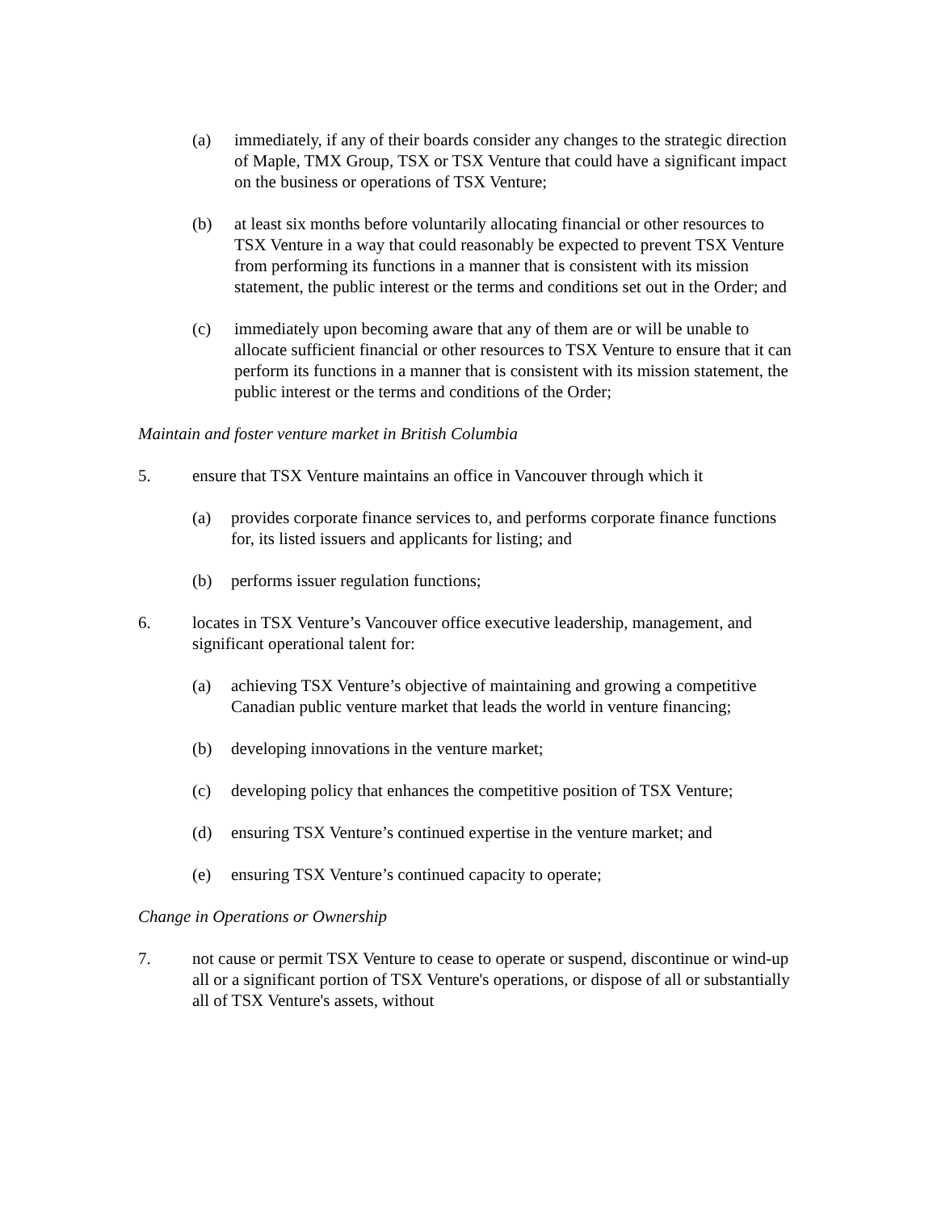(a) immediately, if any of their boards consider any changes to the strategic direction of Maple, TMX Group, TSX or TSX Venture that could have a significant impact on the business or operations of TSX Venture;
(b) at least six months before voluntarily allocating financial or other resources to TSX Venture in a way that could reasonably be expected to prevent TSX Venture from performing its functions in a manner that is consistent with its mission statement, the public interest or the terms and conditions set out in the Order; and
(c) immediately upon becoming aware that any of them are or will be unable to allocate sufficient financial or other resources to TSX Venture to ensure that it can perform its functions in a manner that is consistent with its mission statement, the public interest or the terms and conditions of the Order;
Maintain and foster venture market in British Columbia
5. ensure that TSX Venture maintains an office in Vancouver through which it
(a) provides corporate finance services to, and performs corporate finance functions for, its listed issuers and applicants for listing; and
(b) performs issuer regulation functions;
6. locates in TSX Venture’s Vancouver office executive leadership, management, and significant operational talent for:
(a) achieving TSX Venture’s objective of maintaining and growing a competitive Canadian public venture market that leads the world in venture financing;
(b) developing innovations in the venture market;
(c) developing policy that enhances the competitive position of TSX Venture;
(d) ensuring TSX Venture’s continued expertise in the venture market; and
(e) ensuring TSX Venture’s continued capacity to operate;
Change in Operations or Ownership
7. not cause or permit TSX Venture to cease to operate or suspend, discontinue or wind-up all or a significant portion of TSX Venture's operations, or dispose of all or substantially all of TSX Venture's assets, without